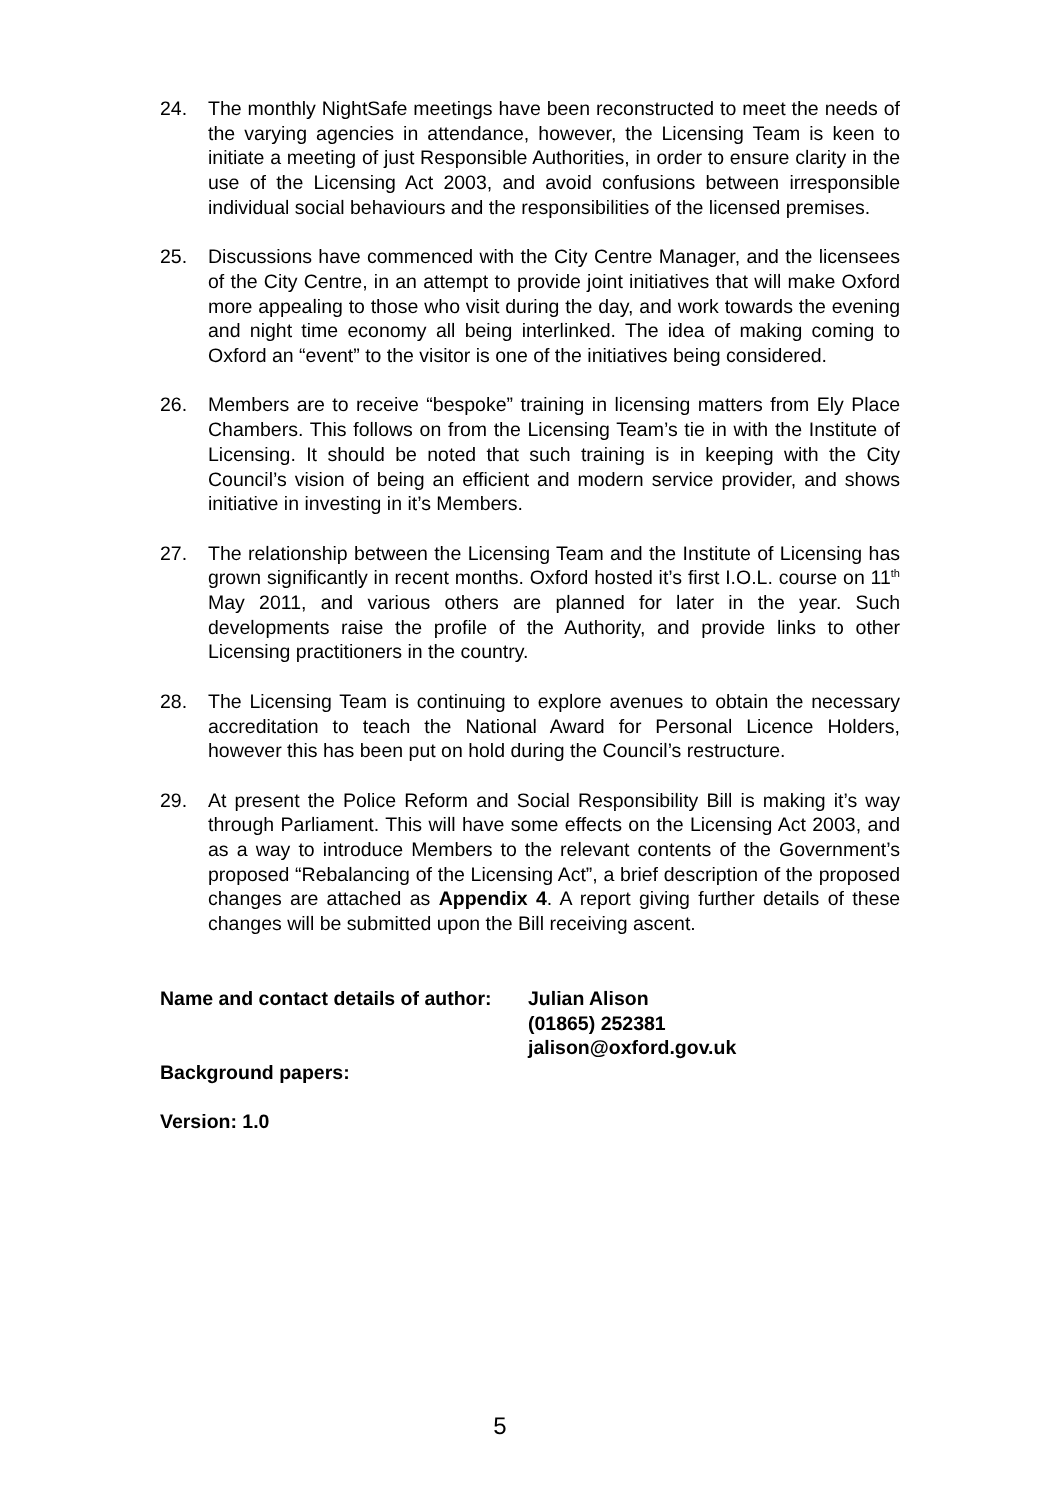24. The monthly NightSafe meetings have been reconstructed to meet the needs of the varying agencies in attendance, however, the Licensing Team is keen to initiate a meeting of just Responsible Authorities, in order to ensure clarity in the use of the Licensing Act 2003, and avoid confusions between irresponsible individual social behaviours and the responsibilities of the licensed premises.
25. Discussions have commenced with the City Centre Manager, and the licensees of the City Centre, in an attempt to provide joint initiatives that will make Oxford more appealing to those who visit during the day, and work towards the evening and night time economy all being interlinked. The idea of making coming to Oxford an “event” to the visitor is one of the initiatives being considered.
26. Members are to receive “bespoke” training in licensing matters from Ely Place Chambers. This follows on from the Licensing Team’s tie in with the Institute of Licensing. It should be noted that such training is in keeping with the City Council’s vision of being an efficient and modern service provider, and shows initiative in investing in it’s Members.
27. The relationship between the Licensing Team and the Institute of Licensing has grown significantly in recent months. Oxford hosted it’s first I.O.L. course on 11<sup>th</sup> May 2011, and various others are planned for later in the year. Such developments raise the profile of the Authority, and provide links to other Licensing practitioners in the country.
28. The Licensing Team is continuing to explore avenues to obtain the necessary accreditation to teach the National Award for Personal Licence Holders, however this has been put on hold during the Council’s restructure.
29. At present the Police Reform and Social Responsibility Bill is making it’s way through Parliament. This will have some effects on the Licensing Act 2003, and as a way to introduce Members to the relevant contents of the Government’s proposed “Rebalancing of the Licensing Act”, a brief description of the proposed changes are attached as Appendix 4. A report giving further details of these changes will be submitted upon the Bill receiving ascent.
Name and contact details of author:
Julian Alison
(01865) 252381
jalison@oxford.gov.uk
Background papers:
Version: 1.0
5